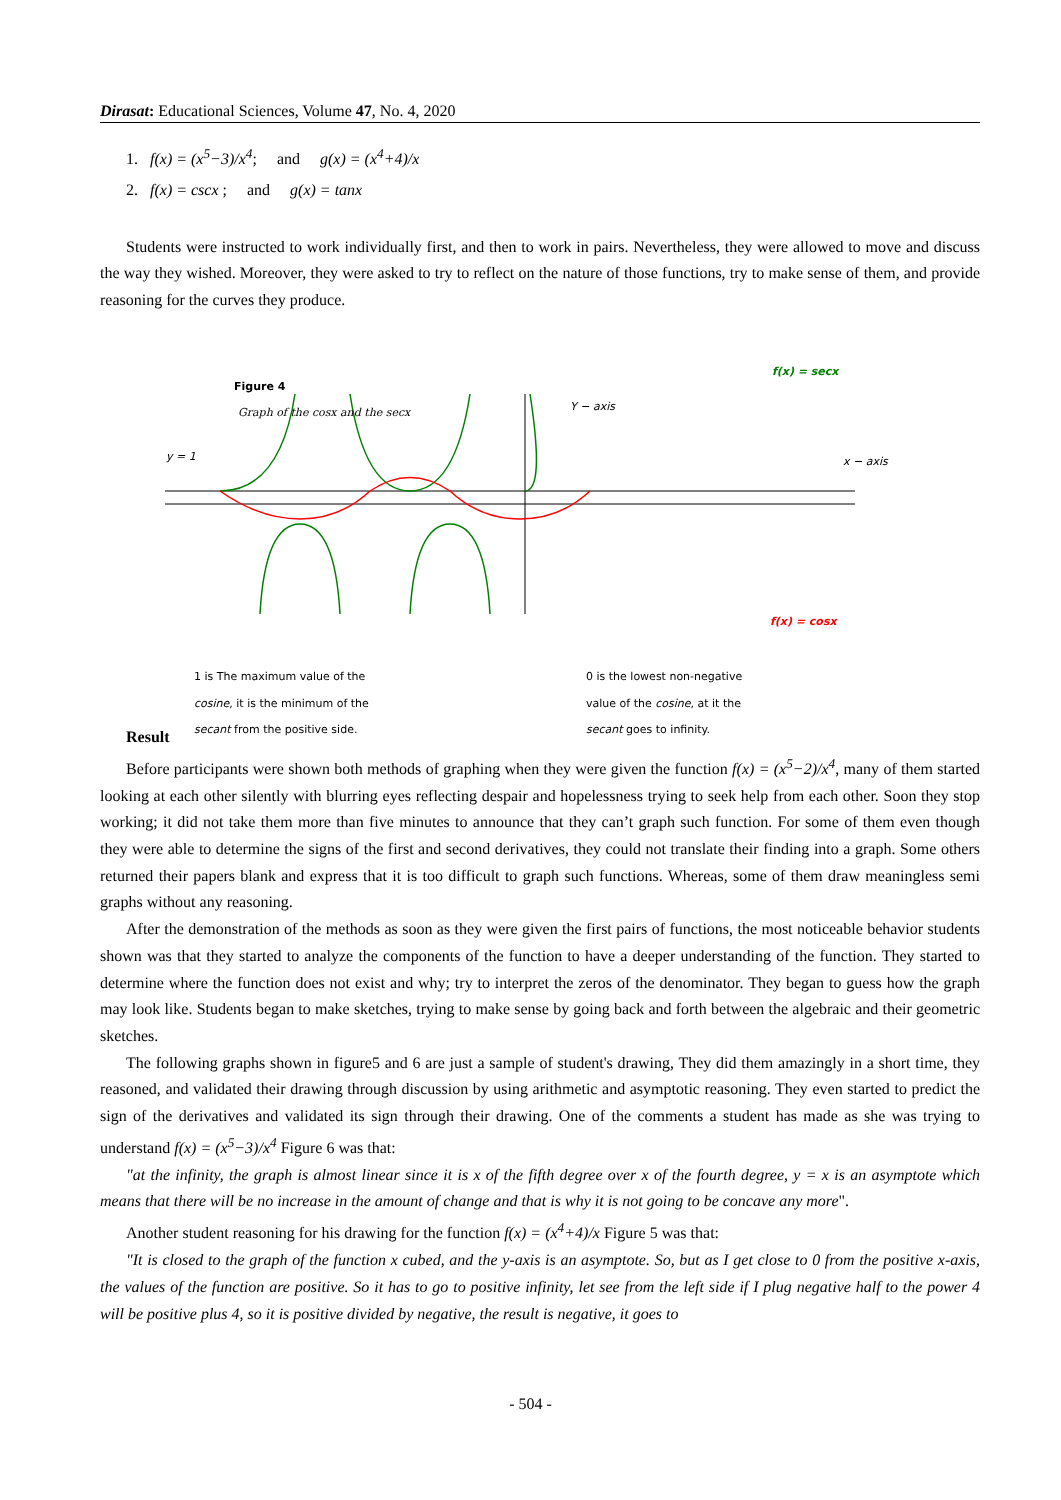Dirasat: Educational Sciences, Volume 47, No. 4, 2020
1. f(x) = (x<sup>5</sup>−3)/x<sup>4</sup>; and g(x) = (x<sup>4</sup>+4)/x
2. f(x) = cscx ; and g(x) = tanx
Students were instructed to work individually first, and then to work in pairs. Nevertheless, they were allowed to move and discuss the way they wished. Moreover, they were asked to try to reflect on the nature of those functions, try to make sense of them, and provide reasoning for the curves they produce.
Figure 4
Graph of the cosx and the secx
y = 1
Y − axis
f(x) = secx
x − axis
f(x) = cosx
1 is The maximum value of the cosine, it is the minimum of the secant from the positive side.
0 is the lowest non-negative value of the cosine, at it the secant goes to infinity.
Result
Before participants were shown both methods of graphing when they were given the function f(x) = (x<sup>5</sup>−2)/x<sup>4</sup>, many of them started looking at each other silently with blurring eyes reflecting despair and hopelessness trying to seek help from each other. Soon they stop working; it did not take them more than five minutes to announce that they can’t graph such function. For some of them even though they were able to determine the signs of the first and second derivatives, they could not translate their finding into a graph. Some others returned their papers blank and express that it is too difficult to graph such functions. Whereas, some of them draw meaningless semi graphs without any reasoning.
After the demonstration of the methods as soon as they were given the first pairs of functions, the most noticeable behavior students shown was that they started to analyze the components of the function to have a deeper understanding of the function. They started to determine where the function does not exist and why; try to interpret the zeros of the denominator. They began to guess how the graph may look like. Students began to make sketches, trying to make sense by going back and forth between the algebraic and their geometric sketches.
The following graphs shown in figure5 and 6 are just a sample of student's drawing, They did them amazingly in a short time, they reasoned, and validated their drawing through discussion by using arithmetic and asymptotic reasoning. They even started to predict the sign of the derivatives and validated its sign through their drawing. One of the comments a student has made as she was trying to understand f(x) = (x<sup>5</sup>−3)/x<sup>4</sup> Figure 6 was that:
"at the infinity, the graph is almost linear since it is x of the fifth degree over x of the fourth degree, y = x is an asymptote which means that there will be no increase in the amount of change and that is why it is not going to be concave any more".
Another student reasoning for his drawing for the function f(x) = (x<sup>4</sup>+4)/x Figure 5 was that:
"It is closed to the graph of the function x cubed, and the y-axis is an asymptote. So, but as I get close to 0 from the positive x-axis, the values of the function are positive. So it has to go to positive infinity, let see from the left side if I plug negative half to the power 4 will be positive plus 4, so it is positive divided by negative, the result is negative, it goes to
- 504 -